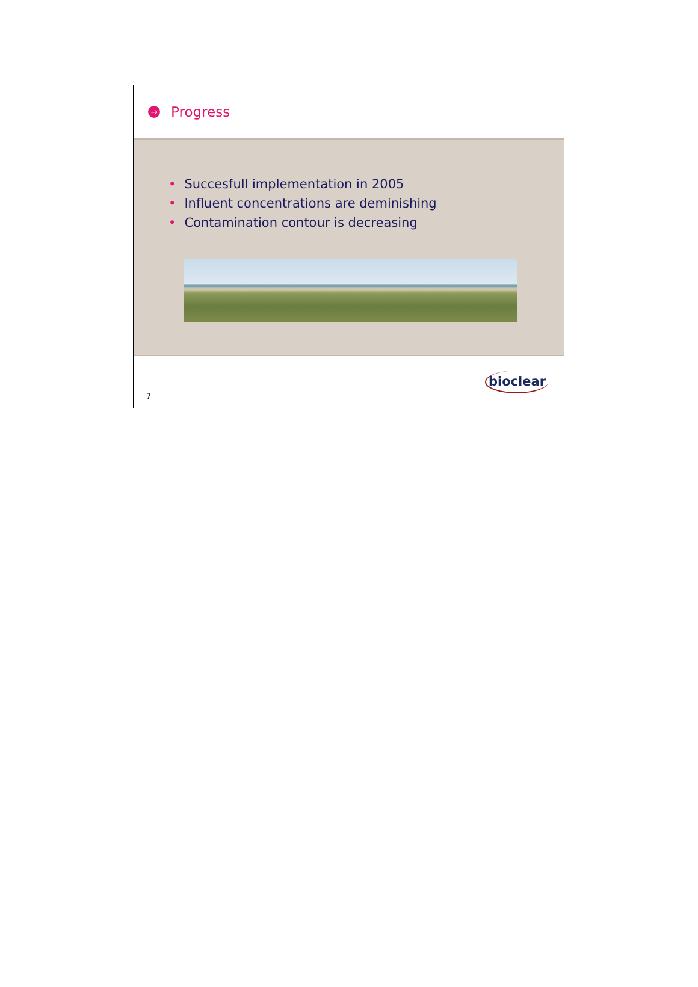→
Progress
• Succesfull implementation in 2005
• Influent concentrations are deminishing
• Contamination contour is decreasing
7
bioclear